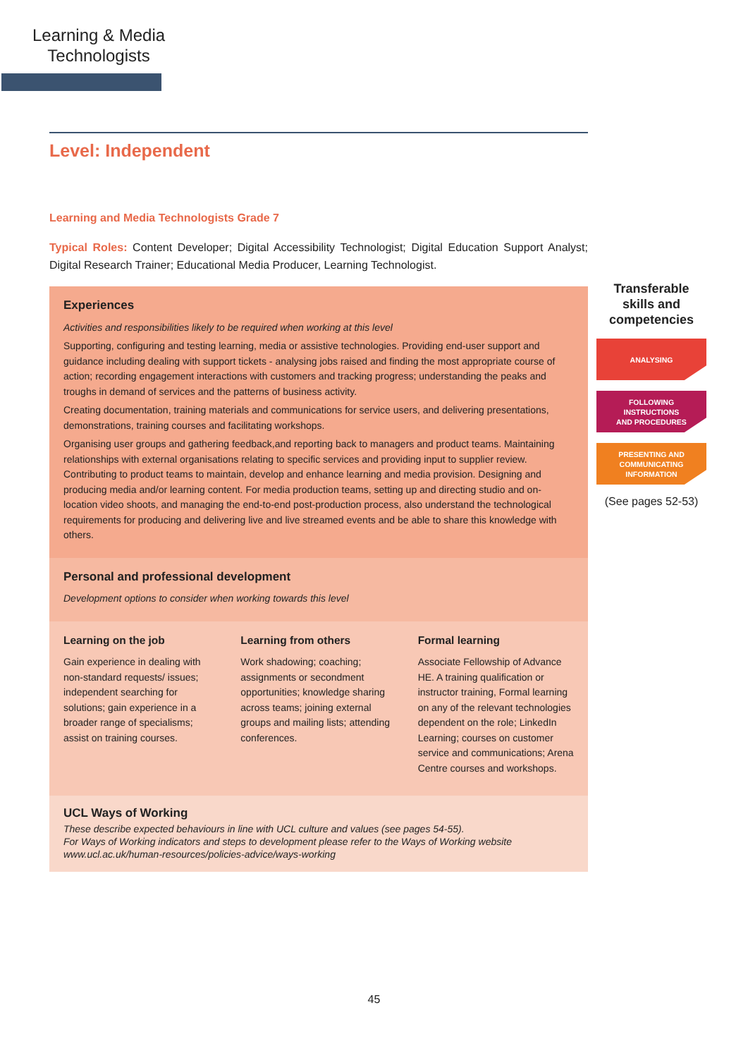Learning & Media Technologists
Level: Independent
Learning and Media Technologists Grade 7
Typical Roles: Content Developer; Digital Accessibility Technologist; Digital Education Support Analyst; Digital Research Trainer; Educational Media Producer, Learning Technologist.
Experiences
Activities and responsibilities likely to be required when working at this level
Supporting, configuring and testing learning, media or assistive technologies. Providing end-user support and guidance including dealing with support tickets - analysing jobs raised and finding the most appropriate course of action; recording engagement interactions with customers and tracking progress; understanding the peaks and troughs in demand of services and the patterns of business activity.
Creating documentation, training materials and communications for service users, and delivering presentations, demonstrations, training courses and facilitating workshops.
Organising user groups and gathering feedback,and reporting back to managers and product teams. Maintaining relationships with external organisations relating to specific services and providing input to supplier review. Contributing to product teams to maintain, develop and enhance learning and media provision. Designing and producing media and/or learning content. For media production teams, setting up and directing studio and on-location video shoots, and managing the end-to-end post-production process, also understand the technological requirements for producing and delivering live and live streamed events and be able to share this knowledge with others.
Personal and professional development
Development options to consider when working towards this level
Learning on the job
Gain experience in dealing with non-standard requests/ issues; independent searching for solutions; gain experience in a broader range of specialisms; assist on training courses.
Learning from others
Work shadowing; coaching; assignments or secondment opportunities; knowledge sharing across teams; joining external groups and mailing lists; attending conferences.
Formal learning
Associate Fellowship of Advance HE. A training qualification or instructor training, Formal learning on any of the relevant technologies dependent on the role; LinkedIn Learning; courses on customer service and communications; Arena Centre courses and workshops.
UCL Ways of Working
These describe expected behaviours in line with UCL culture and values (see pages 54-55).
For Ways of Working indicators and steps to development please refer to the Ways of Working website
www.ucl.ac.uk/human-resources/policies-advice/ways-working
Transferable skills and competencies
ANALYSING
FOLLOWING
INSTRUCTIONS
AND PROCEDURES
PRESENTING AND
COMMUNICATING
INFORMATION
(See pages 52-53)
45